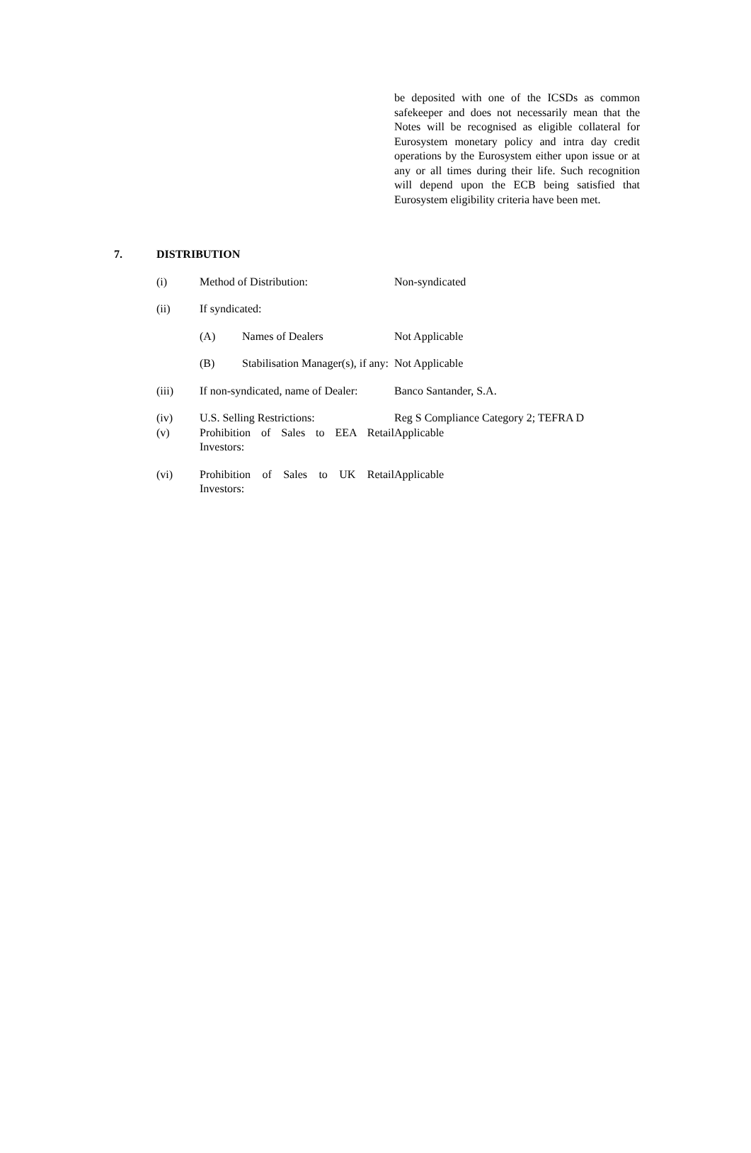be deposited with one of the ICSDs as common safekeeper and does not necessarily mean that the Notes will be recognised as eligible collateral for Eurosystem monetary policy and intra day credit operations by the Eurosystem either upon issue or at any or all times during their life. Such recognition will depend upon the ECB being satisfied that Eurosystem eligibility criteria have been met.
7. DISTRIBUTION
| (i) | Method of Distribution: | | Non-syndicated |
| (ii) | If syndicated: | | |
| | (A) | Names of Dealers | Not Applicable |
| | (B) | Stabilisation Manager(s), if any: | Not Applicable |
| (iii) | If non-syndicated, name of Dealer: | | Banco Santander, S.A. |
| (iv) (v) | U.S. Selling Restrictions: Prohibition of Sales to EEA Retail Investors: | | Reg S Compliance Category 2; TEFRA D Applicable |
| (vi) | Prohibition of Sales to UK Retail Investors: | | Applicable |